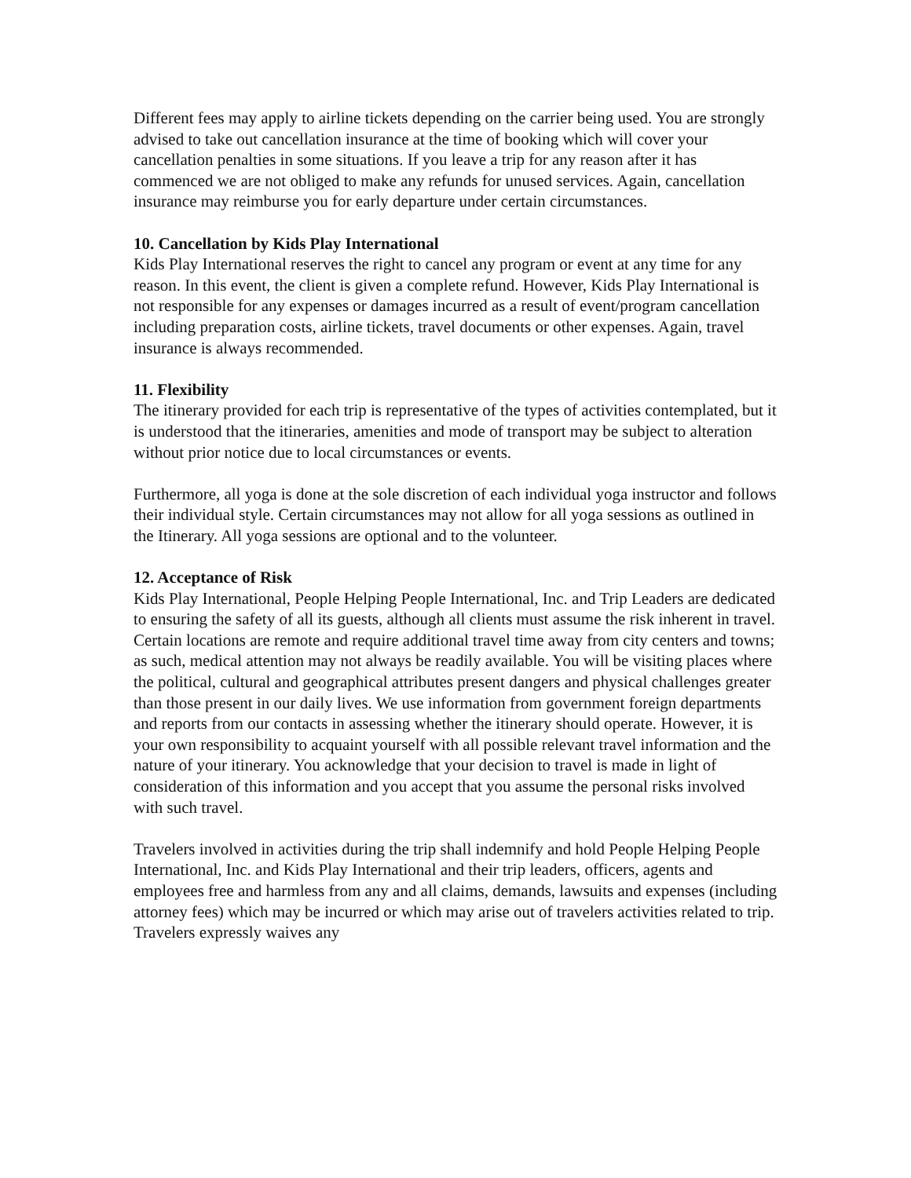Different fees may apply to airline tickets depending on the carrier being used. You are strongly advised to take out cancellation insurance at the time of booking which will cover your cancellation penalties in some situations. If you leave a trip for any reason after it has commenced we are not obliged to make any refunds for unused services. Again, cancellation insurance may reimburse you for early departure under certain circumstances.
10. Cancellation by Kids Play International
Kids Play International reserves the right to cancel any program or event at any time for any reason. In this event, the client is given a complete refund. However, Kids Play International is not responsible for any expenses or damages incurred as a result of event/program cancellation including preparation costs, airline tickets, travel documents or other expenses. Again, travel insurance is always recommended.
11. Flexibility
The itinerary provided for each trip is representative of the types of activities contemplated, but it is understood that the itineraries, amenities and mode of transport may be subject to alteration without prior notice due to local circumstances or events.
Furthermore, all yoga is done at the sole discretion of each individual yoga instructor and follows their individual style. Certain circumstances may not allow for all yoga sessions as outlined in the Itinerary. All yoga sessions are optional and to the volunteer.
12. Acceptance of Risk
Kids Play International, People Helping People International, Inc. and Trip Leaders are dedicated to ensuring the safety of all its guests, although all clients must assume the risk inherent in travel. Certain locations are remote and require additional travel time away from city centers and towns; as such, medical attention may not always be readily available. You will be visiting places where the political, cultural and geographical attributes present dangers and physical challenges greater than those present in our daily lives. We use information from government foreign departments and reports from our contacts in assessing whether the itinerary should operate. However, it is your own responsibility to acquaint yourself with all possible relevant travel information and the nature of your itinerary. You acknowledge that your decision to travel is made in light of consideration of this information and you accept that you assume the personal risks involved with such travel.
Travelers involved in activities during the trip shall indemnify and hold People Helping People International, Inc. and Kids Play International and their trip leaders, officers, agents and employees free and harmless from any and all claims, demands, lawsuits and expenses (including attorney fees) which may be incurred or which may arise out of travelers activities related to trip. Travelers expressly waives any